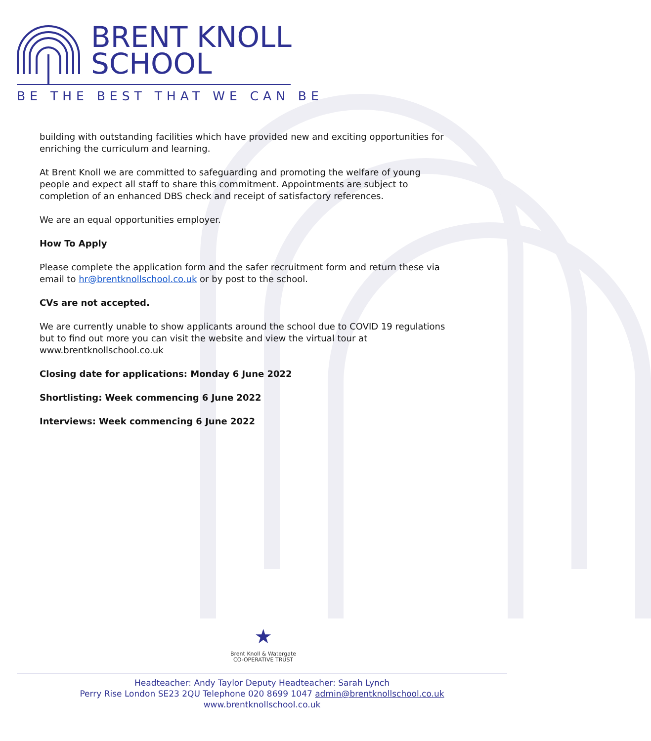BRENT KNOLL
SCHOOL
BE THE BEST THAT WE CAN BE
building with outstanding facilities which have provided new and exciting opportunities for enriching the curriculum and learning.
At Brent Knoll we are committed to safeguarding and promoting the welfare of young people and expect all staff to share this commitment. Appointments are subject to completion of an enhanced DBS check and receipt of satisfactory references.
We are an equal opportunities employer.
How To Apply
Please complete the application form and the safer recruitment form and return these via email to hr@brentknollschool.co.uk or by post to the school.
CVs are not accepted.
We are currently unable to show applicants around the school due to COVID 19 regulations but to find out more you can visit the website and view the virtual tour at www.brentknollschool.co.uk
Closing date for applications: Monday 6 June 2022
Shortlisting: Week commencing 6 June 2022
Interviews: Week commencing 6 June 2022
★
Brent Knoll & Watergate
CO-OPERATIVE TRUST
Headteacher: Andy Taylor Deputy Headteacher: Sarah Lynch
Perry Rise London SE23 2QU Telephone 020 8699 1047 admin@brentknollschool.co.uk
www.brentknollschool.co.uk